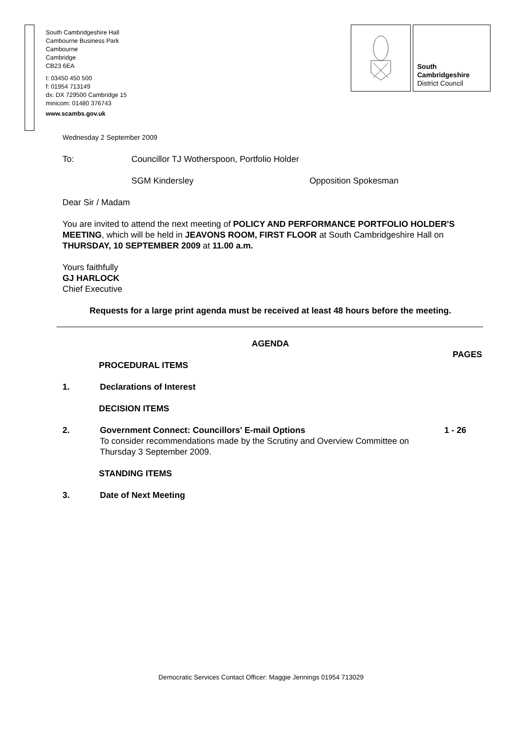South Cambridgeshire Hall
Cambourne Business Park
Cambourne
Cambridge
CB23 6EA
t: 03450 450 500
f: 01954 713149
dx: DX 729500 Cambridge 15
minicom: 01480 376743
www.scambs.gov.uk
South
Cambridgeshire
District Council
Wednesday 2 September 2009
To: Councillor TJ Wotherspoon, Portfolio Holder
SGM Kindersley Opposition Spokesman
Dear Sir / Madam
You are invited to attend the next meeting of POLICY AND PERFORMANCE PORTFOLIO HOLDER'S MEETING, which will be held in JEAVONS ROOM, FIRST FLOOR at South Cambridgeshire Hall on THURSDAY, 10 SEPTEMBER 2009 at 11.00 a.m.
Yours faithfully
GJ HARLOCK
Chief Executive
Requests for a large print agenda must be received at least 48 hours before the meeting.
AGENDA
PAGES
PROCEDURAL ITEMS
1. Declarations of Interest
DECISION ITEMS
2. Government Connect: Councillors' E-mail Options
To consider recommendations made by the Scrutiny and Overview Committee on Thursday 3 September 2009.
1 - 26
STANDING ITEMS
3. Date of Next Meeting
Democratic Services Contact Officer: Maggie Jennings 01954 713029